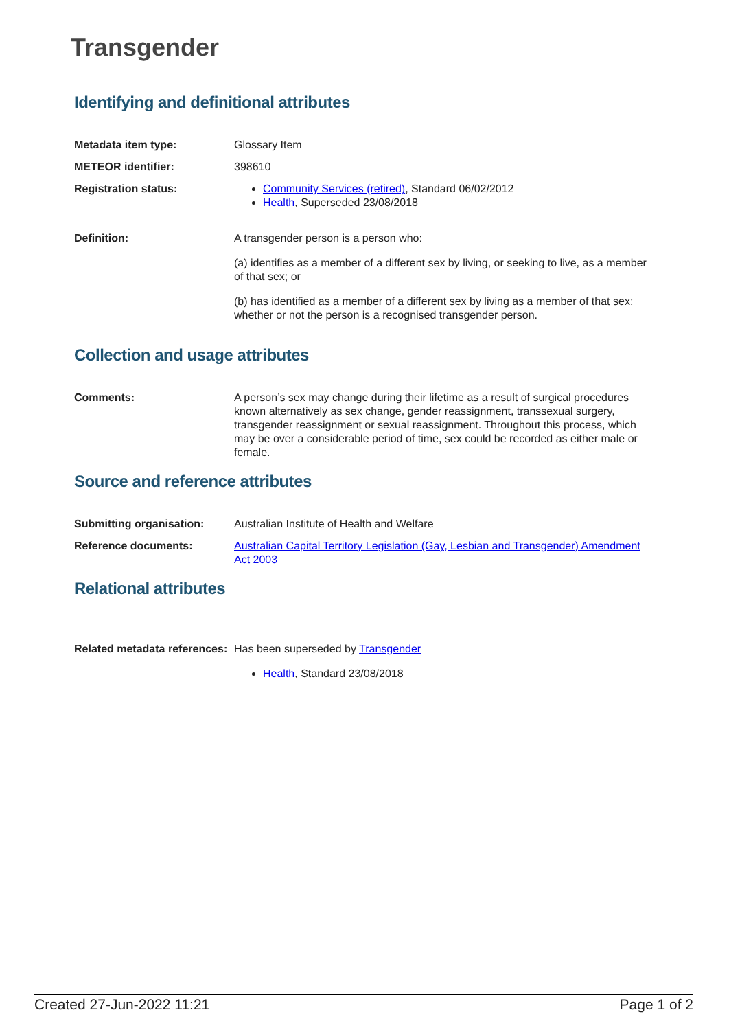Transgender
Identifying and definitional attributes
| Metadata item type: | Glossary Item |
| METEOR identifier: | 398610 |
| Registration status: | Community Services (retired) , Standard 06/02/2012 Health , Superseded 23/08/2018 |
| Definition: | A transgender person is a person who: (a) identifies as a member of a different sex by living, or seeking to live, as a member of that sex; or (b) has identified as a member of a different sex by living as a member of that sex; whether or not the person is a recognised transgender person. |
Collection and usage attributes
| Comments: | A person’s sex may change during their lifetime as a result of surgical procedures known alternatively as sex change, gender reassignment, transsexual surgery, transgender reassignment or sexual reassignment. Throughout this process, which may be over a considerable period of time, sex could be recorded as either male or female. |
Source and reference attributes
| Submitting organisation: | Australian Institute of Health and Welfare |
| Reference documents: | Australian Capital Territory Legislation (Gay, Lesbian and Transgender) Amendment Act 2003 |
Relational attributes
| Related metadata references: | Has been superseded by Transgender Health , Standard 23/08/2018 |
Created 27-Jun-2022 11:21 Page 1 of 2